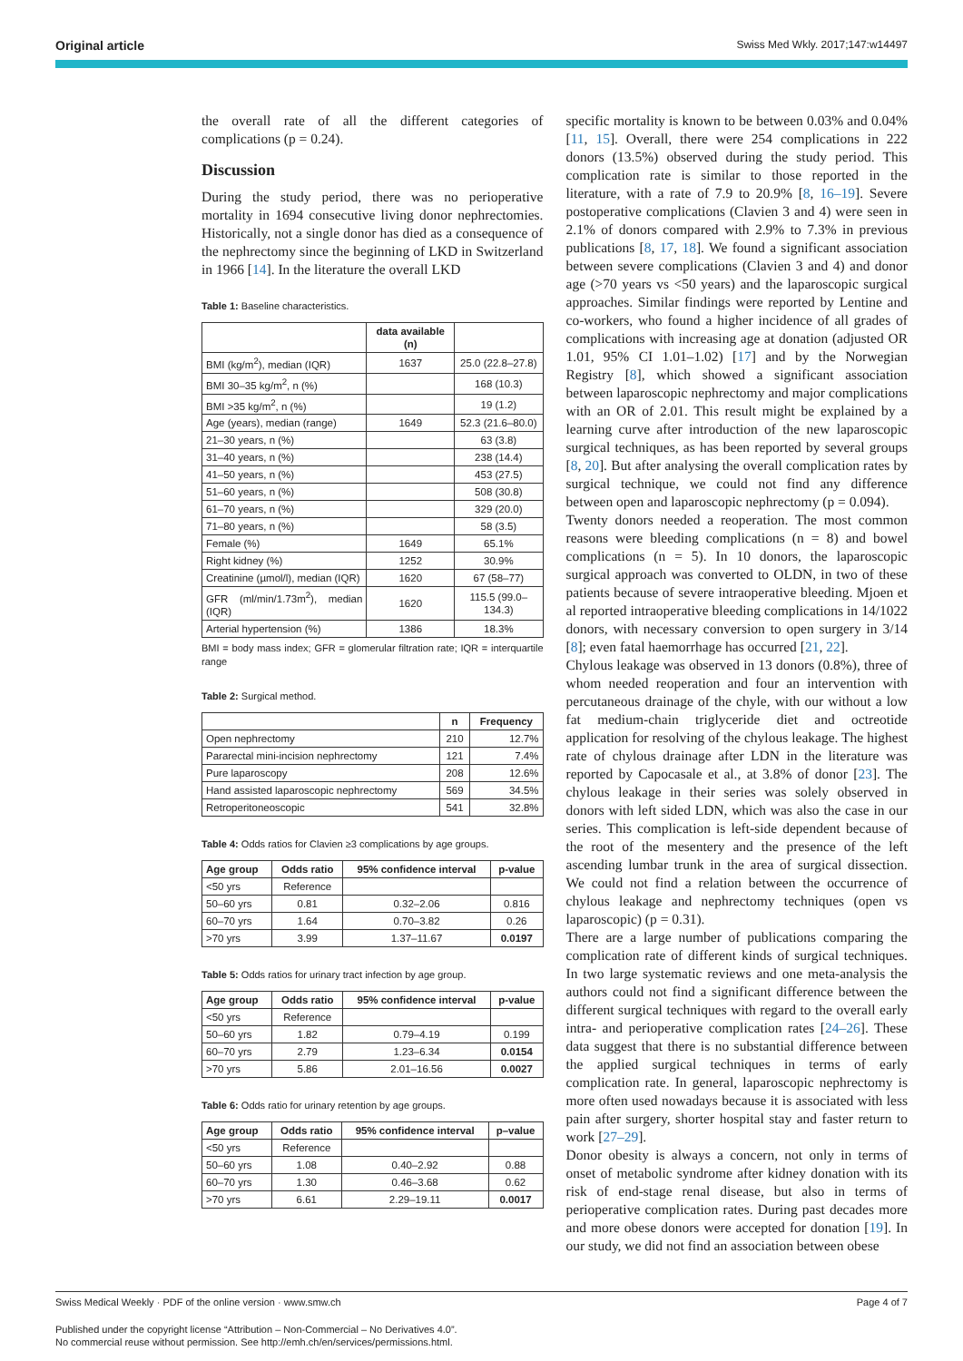Original article Swiss Med Wkly. 2017;147:w14497
the overall rate of all the different categories of complications (p = 0.24).
Discussion
During the study period, there was no perioperative mortality in 1694 consecutive living donor nephrectomies. Historically, not a single donor has died as a consequence of the nephrectomy since the beginning of LKD in Switzerland in 1966 [14]. In the literature the overall LKD
Table 1: Baseline characteristics.
| | data available (n) | |
| --- | --- | --- |
| BMI (kg/m<sup>2</sup>), median (IQR) | 1637 | 25.0 (22.8–27.8) |
| BMI 30–35 kg/m<sup>2</sup>, n (%) | | 168 (10.3) |
| BMI >35 kg/m<sup>2</sup>, n (%) | | 19 (1.2) |
| Age (years), median (range) | 1649 | 52.3 (21.6–80.0) |
| 21–30 years, n (%) | | 63 (3.8) |
| 31–40 years, n (%) | | 238 (14.4) |
| 41–50 years, n (%) | | 453 (27.5) |
| 51–60 years, n (%) | | 508 (30.8) |
| 61–70 years, n (%) | | 329 (20.0) |
| 71–80 years, n (%) | | 58 (3.5) |
| Female (%) | 1649 | 65.1% |
| Right kidney (%) | 1252 | 30.9% |
| Creatinine (µmol/l), median (IQR) | 1620 | 67 (58–77) |
| GFR (ml/min/1.73m<sup>2</sup>), median (IQR) | 1620 | 115.5 (99.0–134.3) |
| Arterial hypertension (%) | 1386 | 18.3% |
BMI = body mass index; GFR = glomerular filtration rate; IQR = interquartile range
Table 2: Surgical method.
| | n | Frequency |
| --- | --- | --- |
| Open nephrectomy | 210 | 12.7% |
| Pararectal mini-incision nephrectomy | 121 | 7.4% |
| Pure laparoscopy | 208 | 12.6% |
| Hand assisted laparoscopic nephrectomy | 569 | 34.5% |
| Retroperitoneoscopic | 541 | 32.8% |
Table 4: Odds ratios for Clavien ≥3 complications by age groups.
| Age group | Odds ratio | 95% confidence interval | p-value |
| --- | --- | --- | --- |
| <50 yrs | Reference | | |
| 50–60 yrs | 0.81 | 0.32–2.06 | 0.816 |
| 60–70 yrs | 1.64 | 0.70–3.82 | 0.26 |
| >70 yrs | 3.99 | 1.37–11.67 | 0.0197 |
Table 5: Odds ratios for urinary tract infection by age group.
| Age group | Odds ratio | 95% confidence interval | p-value |
| --- | --- | --- | --- |
| <50 yrs | Reference | | |
| 50–60 yrs | 1.82 | 0.79–4.19 | 0.199 |
| 60–70 yrs | 2.79 | 1.23–6.34 | 0.0154 |
| >70 yrs | 5.86 | 2.01–16.56 | 0.0027 |
Table 6: Odds ratio for urinary retention by age groups.
| Age group | Odds ratio | 95% confidence interval | p–value |
| --- | --- | --- | --- |
| <50 yrs | Reference | | |
| 50–60 yrs | 1.08 | 0.40–2.92 | 0.88 |
| 60–70 yrs | 1.30 | 0.46–3.68 | 0.62 |
| >70 yrs | 6.61 | 2.29–19.11 | 0.0017 |
specific mortality is known to be between 0.03% and 0.04% [11, 15]. Overall, there were 254 complications in 222 donors (13.5%) observed during the study period. This complication rate is similar to those reported in the literature, with a rate of 7.9 to 20.9% [8, 16–19]. Severe postoperative complications (Clavien 3 and 4) were seen in 2.1% of donors compared with 2.9% to 7.3% in previous publications [8, 17, 18]. We found a significant association between severe complications (Clavien 3 and 4) and donor age (>70 years vs <50 years) and the laparoscopic surgical approaches. Similar findings were reported by Lentine and co-workers, who found a higher incidence of all grades of complications with increasing age at donation (adjusted OR 1.01, 95% CI 1.01–1.02) [17] and by the Norwegian Registry [8], which showed a significant association between laparoscopic nephrectomy and major complications with an OR of 2.01. This result might be explained by a learning curve after introduction of the new laparoscopic surgical techniques, as has been reported by several groups [8, 20]. But after analysing the overall complication rates by surgical technique, we could not find any difference between open and laparoscopic nephrectomy (p = 0.094).
Twenty donors needed a reoperation. The most common reasons were bleeding complications (n = 8) and bowel complications (n = 5). In 10 donors, the laparoscopic surgical approach was converted to OLDN, in two of these patients because of severe intraoperative bleeding. Mjoen et al reported intraoperative bleeding complications in 14/1022 donors, with necessary conversion to open surgery in 3/14 [8]; even fatal haemorrhage has occurred [21, 22].
Chylous leakage was observed in 13 donors (0.8%), three of whom needed reoperation and four an intervention with percutaneous drainage of the chyle, with our without a low fat medium-chain triglyceride diet and octreotide application for resolving of the chylous leakage. The highest rate of chylous drainage after LDN in the literature was reported by Capocasale et al., at 3.8% of donor [23]. The chylous leakage in their series was solely observed in donors with left sided LDN, which was also the case in our series. This complication is left-side dependent because of the root of the mesentery and the presence of the left ascending lumbar trunk in the area of surgical dissection. We could not find a relation between the occurrence of chylous leakage and nephrectomy techniques (open vs laparoscopic) (p = 0.31).
There are a large number of publications comparing the complication rate of different kinds of surgical techniques. In two large systematic reviews and one meta-analysis the authors could not find a significant difference between the different surgical techniques with regard to the overall early intra- and perioperative complication rates [24–26]. These data suggest that there is no substantial difference between the applied surgical techniques in terms of early complication rate. In general, laparoscopic nephrectomy is more often used nowadays because it is associated with less pain after surgery, shorter hospital stay and faster return to work [27–29].
Donor obesity is always a concern, not only in terms of onset of metabolic syndrome after kidney donation with its risk of end-stage renal disease, but also in terms of perioperative complication rates. During past decades more and more obese donors were accepted for donation [19]. In our study, we did not find an association between obese
Swiss Medical Weekly · PDF of the online version · www.smw.ch Page 4 of 7
Published under the copyright license “Attribution – Non-Commercial – No Derivatives 4.0”.
No commercial reuse without permission. See http://emh.ch/en/services/permissions.html.